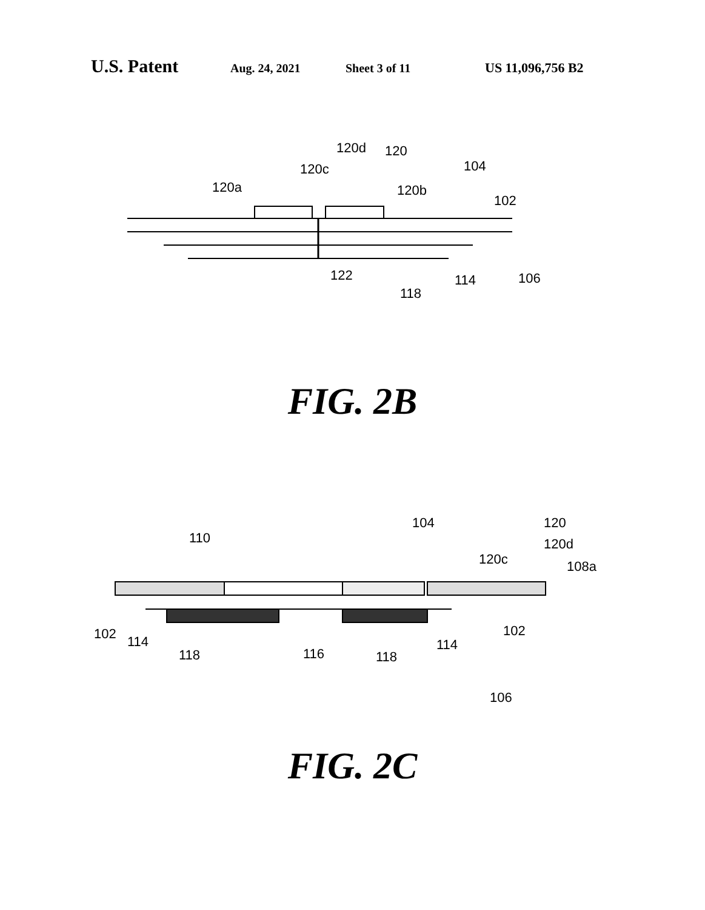U.S. Patent Aug. 24, 2021 Sheet 3 of 11 US 11,096,756 B2
120d
120
120c
120a
120b
104
102
122
114
106
118
FIG. 2B
110
104
120
120d
120c
108a
102
114
118
116
118
114
102
106
FIG. 2C